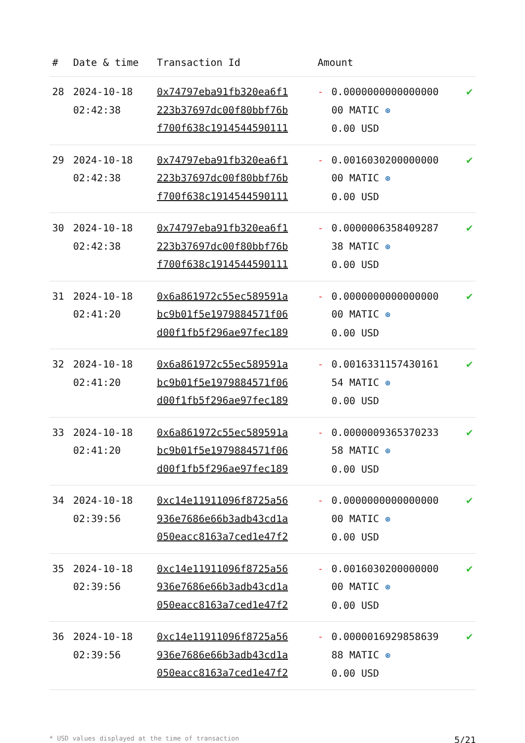| # | Date & time | Transaction Id | Amount | | |
| --- | --- | --- | --- | --- | --- |
| 28 | 2024-10-18 02:42:38 | 0x74797eba91fb320ea6f1 223b37697dc00f80bbf76b f700f638c191454459011​1 | - | 0.0000000000000000 00 MATIC ⊛ 0.00 USD | ✔ |
| 29 | 2024-10-18 02:42:38 | 0x74797eba91fb320ea6f1 223b37697dc00f80bbf76b f700f638c191454459011​1 | - | 0.0016030200000000 00 MATIC ⊛ 0.00 USD | ✔ |
| 30 | 2024-10-18 02:42:38 | 0x74797eba91fb320ea6f1 223b37697dc00f80bbf76b f700f638c191454459011​1 | - | 0.0000006358409287 38 MATIC ⊛ 0.00 USD | ✔ |
| 31 | 2024-10-18 02:41:20 | 0x6a861972c55ec589591a bc9b01f5e1979884571f06 d00f1fb5f296ae97fec189 | - | 0.0000000000000000 00 MATIC ⊛ 0.00 USD | ✔ |
| 32 | 2024-10-18 02:41:20 | 0x6a861972c55ec589591a bc9b01f5e1979884571f06 d00f1fb5f296ae97fec189 | - | 0.0016331157430161 54 MATIC ⊛ 0.00 USD | ✔ |
| 33 | 2024-10-18 02:41:20 | 0x6a861972c55ec589591a bc9b01f5e1979884571f06 d00f1fb5f296ae97fec189 | - | 0.0000009365370233 58 MATIC ⊛ 0.00 USD | ✔ |
| 34 | 2024-10-18 02:39:56 | 0xc14e11911096f8725a56 936e7686e66b3adb43cd1a 050eacc8163a7ced1e47f2 | - | 0.0000000000000000 00 MATIC ⊛ 0.00 USD | ✔ |
| 35 | 2024-10-18 02:39:56 | 0xc14e11911096f8725a56 936e7686e66b3adb43cd1a 050eacc8163a7ced1e47f2 | - | 0.0016030200000000 00 MATIC ⊛ 0.00 USD | ✔ |
| 36 | 2024-10-18 02:39:56 | 0xc14e11911096f8725a56 936e7686e66b3adb43cd1a 050eacc8163a7ced1e47f2 | - | 0.0000016929858639 88 MATIC ⊛ 0.00 USD | ✔ |
* USD values displayed at the time of transaction 5/21